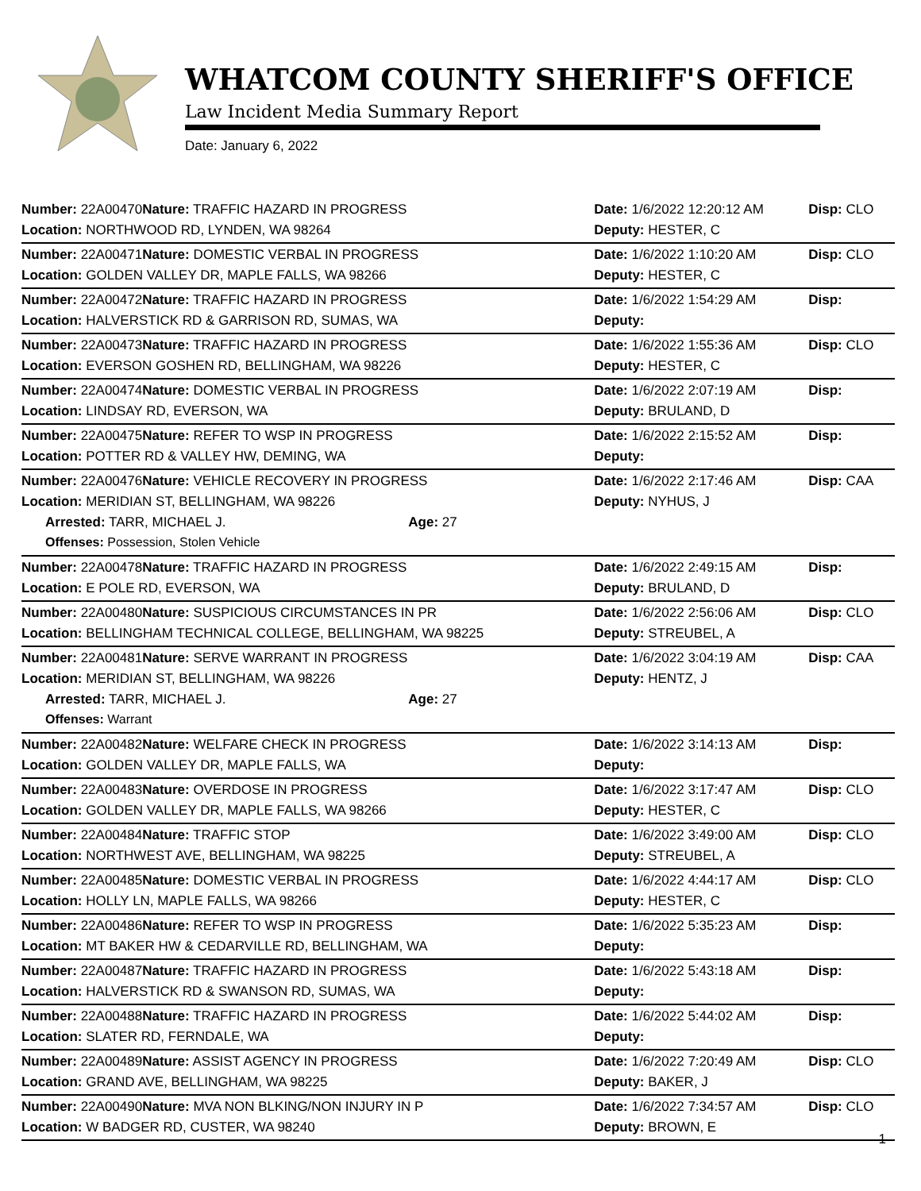WHATCOM COUNTY SHERIFF'S OFFICE
Law Incident Media Summary Report
Date: January 6, 2022
| Number: 22A00470 | Nature: TRAFFIC HAZARD IN PROGRESS | | Date: 1/6/2022 12:20:12 AM | Disp: CLO |
| Location: NORTHWOOD RD, LYNDEN, WA 98264 | | | Deputy: HESTER, C | |
| Number: 22A00471 | Nature: DOMESTIC VERBAL IN PROGRESS | | Date: 1/6/2022 1:10:20 AM | Disp: CLO |
| Location: GOLDEN VALLEY DR, MAPLE FALLS, WA 98266 | | | Deputy: HESTER, C | |
| Number: 22A00472 | Nature: TRAFFIC HAZARD IN PROGRESS | | Date: 1/6/2022 1:54:29 AM | Disp: |
| Location: HALVERSTICK RD & GARRISON RD, SUMAS, WA | | | Deputy: | |
| Number: 22A00473 | Nature: TRAFFIC HAZARD IN PROGRESS | | Date: 1/6/2022 1:55:36 AM | Disp: CLO |
| Location: EVERSON GOSHEN RD, BELLINGHAM, WA 98226 | | | Deputy: HESTER, C | |
| Number: 22A00474 | Nature: DOMESTIC VERBAL IN PROGRESS | | Date: 1/6/2022 2:07:19 AM | Disp: |
| Location: LINDSAY RD, EVERSON, WA | | | Deputy: BRULAND, D | |
| Number: 22A00475 | Nature: REFER TO WSP IN PROGRESS | | Date: 1/6/2022 2:15:52 AM | Disp: |
| Location: POTTER RD & VALLEY HW, DEMING, WA | | | Deputy: | |
| Number: 22A00476 | Nature: VEHICLE RECOVERY IN PROGRESS | | Date: 1/6/2022 2:17:46 AM | Disp: CAA |
| Location: MERIDIAN ST, BELLINGHAM, WA 98226 | | | Deputy: NYHUS, J | |
| Arrested: TARR, MICHAEL J. | | Age: 27 | | |
| Offenses: Possession, Stolen Vehicle | | | | |
| Number: 22A00478 | Nature: TRAFFIC HAZARD IN PROGRESS | | Date: 1/6/2022 2:49:15 AM | Disp: |
| Location: E POLE RD, EVERSON, WA | | | Deputy: BRULAND, D | |
| Number: 22A00480 | Nature: SUSPICIOUS CIRCUMSTANCES IN PR | | Date: 1/6/2022 2:56:06 AM | Disp: CLO |
| Location: BELLINGHAM TECHNICAL COLLEGE, BELLINGHAM, WA 98225 | | | Deputy: STREUBEL, A | |
| Number: 22A00481 | Nature: SERVE WARRANT IN PROGRESS | | Date: 1/6/2022 3:04:19 AM | Disp: CAA |
| Location: MERIDIAN ST, BELLINGHAM, WA 98226 | | | Deputy: HENTZ, J | |
| Arrested: TARR, MICHAEL J. | | Age: 27 | | |
| Offenses: Warrant | | | | |
| Number: 22A00482 | Nature: WELFARE CHECK IN PROGRESS | | Date: 1/6/2022 3:14:13 AM | Disp: |
| Location: GOLDEN VALLEY DR, MAPLE FALLS, WA | | | Deputy: | |
| Number: 22A00483 | Nature: OVERDOSE IN PROGRESS | | Date: 1/6/2022 3:17:47 AM | Disp: CLO |
| Location: GOLDEN VALLEY DR, MAPLE FALLS, WA 98266 | | | Deputy: HESTER, C | |
| Number: 22A00484 | Nature: TRAFFIC STOP | | Date: 1/6/2022 3:49:00 AM | Disp: CLO |
| Location: NORTHWEST AVE, BELLINGHAM, WA 98225 | | | Deputy: STREUBEL, A | |
| Number: 22A00485 | Nature: DOMESTIC VERBAL IN PROGRESS | | Date: 1/6/2022 4:44:17 AM | Disp: CLO |
| Location: HOLLY LN, MAPLE FALLS, WA 98266 | | | Deputy: HESTER, C | |
| Number: 22A00486 | Nature: REFER TO WSP IN PROGRESS | | Date: 1/6/2022 5:35:23 AM | Disp: |
| Location: MT BAKER HW & CEDARVILLE RD, BELLINGHAM, WA | | | Deputy: | |
| Number: 22A00487 | Nature: TRAFFIC HAZARD IN PROGRESS | | Date: 1/6/2022 5:43:18 AM | Disp: |
| Location: HALVERSTICK RD & SWANSON RD, SUMAS, WA | | | Deputy: | |
| Number: 22A00488 | Nature: TRAFFIC HAZARD IN PROGRESS | | Date: 1/6/2022 5:44:02 AM | Disp: |
| Location: SLATER RD, FERNDALE, WA | | | Deputy: | |
| Number: 22A00489 | Nature: ASSIST AGENCY IN PROGRESS | | Date: 1/6/2022 7:20:49 AM | Disp: CLO |
| Location: GRAND AVE, BELLINGHAM, WA 98225 | | | Deputy: BAKER, J | |
| Number: 22A00490 | Nature: MVA NON BLKING/NON INJURY IN P | | Date: 1/6/2022 7:34:57 AM | Disp: CLO |
| Location: W BADGER RD, CUSTER, WA 98240 | | | Deputy: BROWN, E | |
1